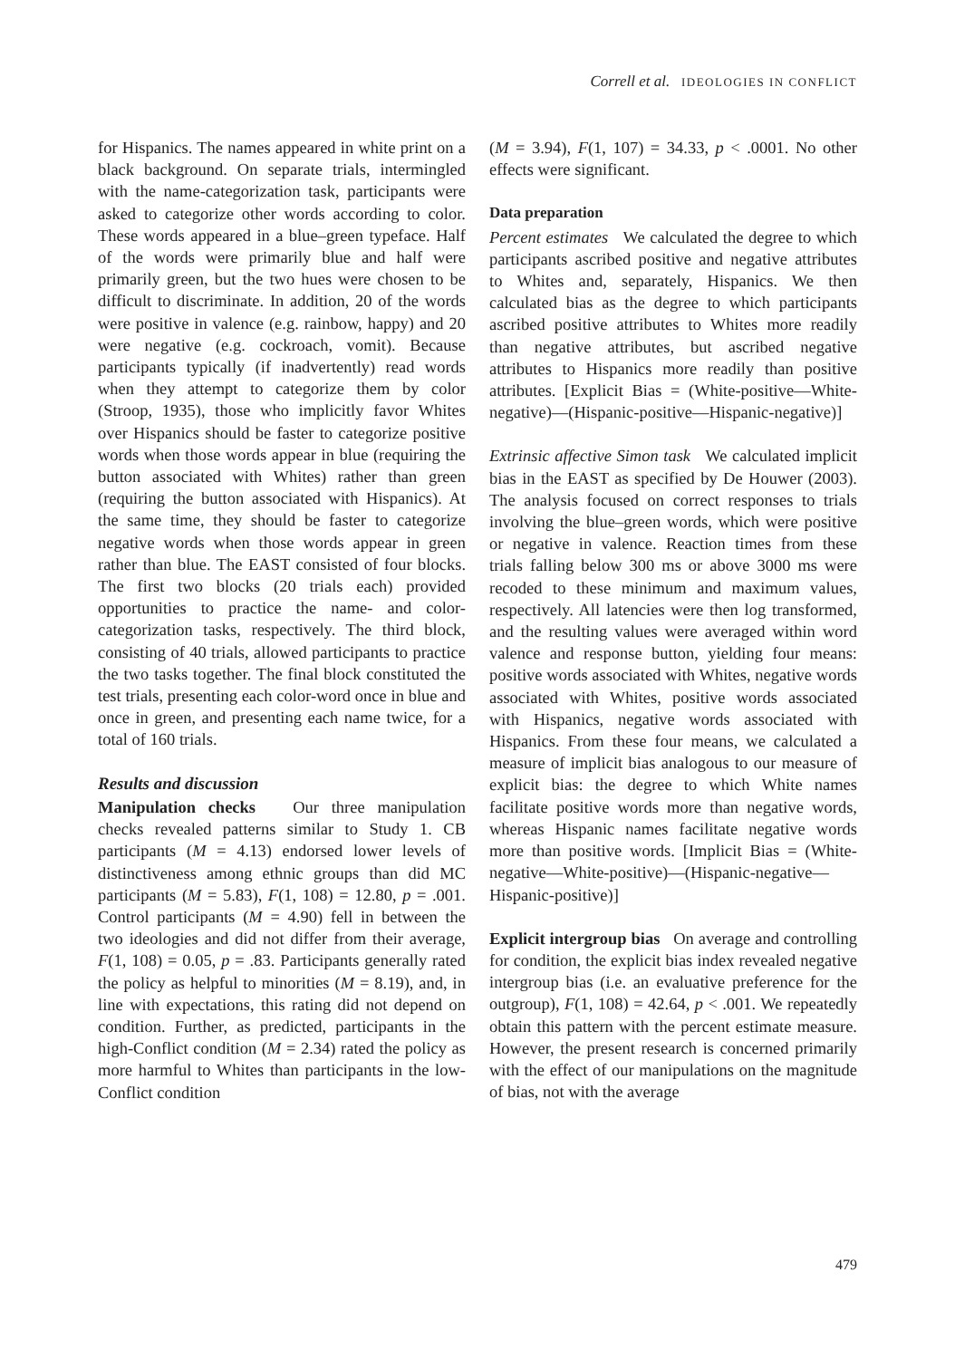Correll et al. IDEOLOGIES IN CONFLICT
for Hispanics. The names appeared in white print on a black background. On separate trials, intermingled with the name-categorization task, participants were asked to categorize other words according to color. These words appeared in a blue–green typeface. Half of the words were primarily blue and half were primarily green, but the two hues were chosen to be difficult to discriminate. In addition, 20 of the words were positive in valence (e.g. rainbow, happy) and 20 were negative (e.g. cockroach, vomit). Because participants typically (if inadvertently) read words when they attempt to categorize them by color (Stroop, 1935), those who implicitly favor Whites over Hispanics should be faster to categorize positive words when those words appear in blue (requiring the button associated with Whites) rather than green (requiring the button associated with Hispanics). At the same time, they should be faster to categorize negative words when those words appear in green rather than blue. The EAST consisted of four blocks. The first two blocks (20 trials each) provided opportunities to practice the name- and color-categorization tasks, respectively. The third block, consisting of 40 trials, allowed participants to practice the two tasks together. The final block constituted the test trials, presenting each color-word once in blue and once in green, and presenting each name twice, for a total of 160 trials.
Results and discussion
Manipulation checks Our three manipulation checks revealed patterns similar to Study 1. CB participants (M = 4.13) endorsed lower levels of distinctiveness among ethnic groups than did MC participants (M = 5.83), F(1, 108) = 12.80, p = .001. Control participants (M = 4.90) fell in between the two ideologies and did not differ from their average, F(1, 108) = 0.05, p = .83. Participants generally rated the policy as helpful to minorities (M = 8.19), and, in line with expectations, this rating did not depend on condition. Further, as predicted, participants in the high-Conflict condition (M = 2.34) rated the policy as more harmful to Whites than participants in the low-Conflict condition
(M = 3.94), F(1, 107) = 34.33, p < .0001. No other effects were significant.
Data preparation
Percent estimates We calculated the degree to which participants ascribed positive and negative attributes to Whites and, separately, Hispanics. We then calculated bias as the degree to which participants ascribed positive attributes to Whites more readily than negative attributes, but ascribed negative attributes to Hispanics more readily than positive attributes. [Explicit Bias = (White-positive—White-negative)—(Hispanic-positive—Hispanic-negative)]
Extrinsic affective Simon task We calculated implicit bias in the EAST as specified by De Houwer (2003). The analysis focused on correct responses to trials involving the blue–green words, which were positive or negative in valence. Reaction times from these trials falling below 300 ms or above 3000 ms were recoded to these minimum and maximum values, respectively. All latencies were then log transformed, and the resulting values were averaged within word valence and response button, yielding four means: positive words associated with Whites, negative words associated with Whites, positive words associated with Hispanics, negative words associated with Hispanics. From these four means, we calculated a measure of implicit bias analogous to our measure of explicit bias: the degree to which White names facilitate positive words more than negative words, whereas Hispanic names facilitate negative words more than positive words. [Implicit Bias = (White-negative—White-positive)—(Hispanic-negative—Hispanic-positive)]
Explicit intergroup bias On average and controlling for condition, the explicit bias index revealed negative intergroup bias (i.e. an evaluative preference for the outgroup), F(1, 108) = 42.64, p < .001. We repeatedly obtain this pattern with the percent estimate measure. However, the present research is concerned primarily with the effect of our manipulations on the magnitude of bias, not with the average
479